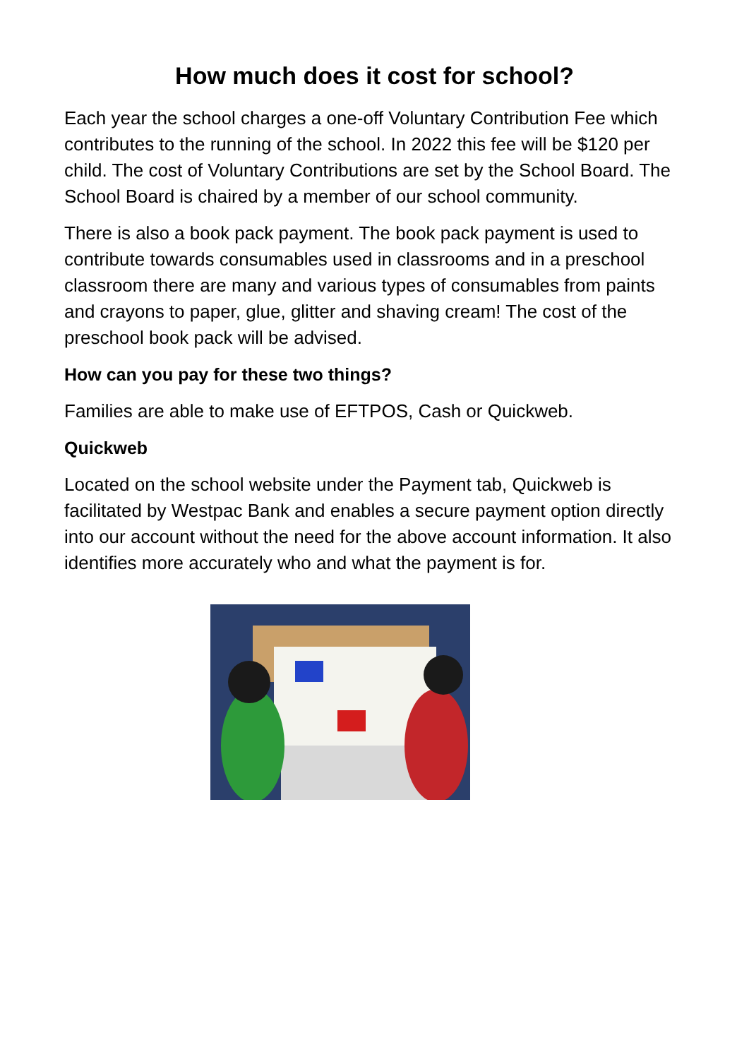How much does it cost for school?
Each year the school charges a one-off Voluntary Contribution Fee which contributes to the running of the school. In 2022 this fee will be $120 per child. The cost of Voluntary Contributions are set by the School Board. The School Board is chaired by a member of our school community.
There is also a book pack payment. The book pack payment is used to contribute towards consumables used in classrooms and in a preschool classroom there are many and various types of consumables from paints and crayons to paper, glue, glitter and shaving cream! The cost of the preschool book pack will be advised.
How can you pay for these two things?
Families are able to make use of EFTPOS, Cash or Quickweb.
Quickweb
Located on the school website under the Payment tab, Quickweb is facilitated by Westpac Bank and enables a secure payment option directly into our account without the need for the above account information. It also identifies more accurately who and what the payment is for.